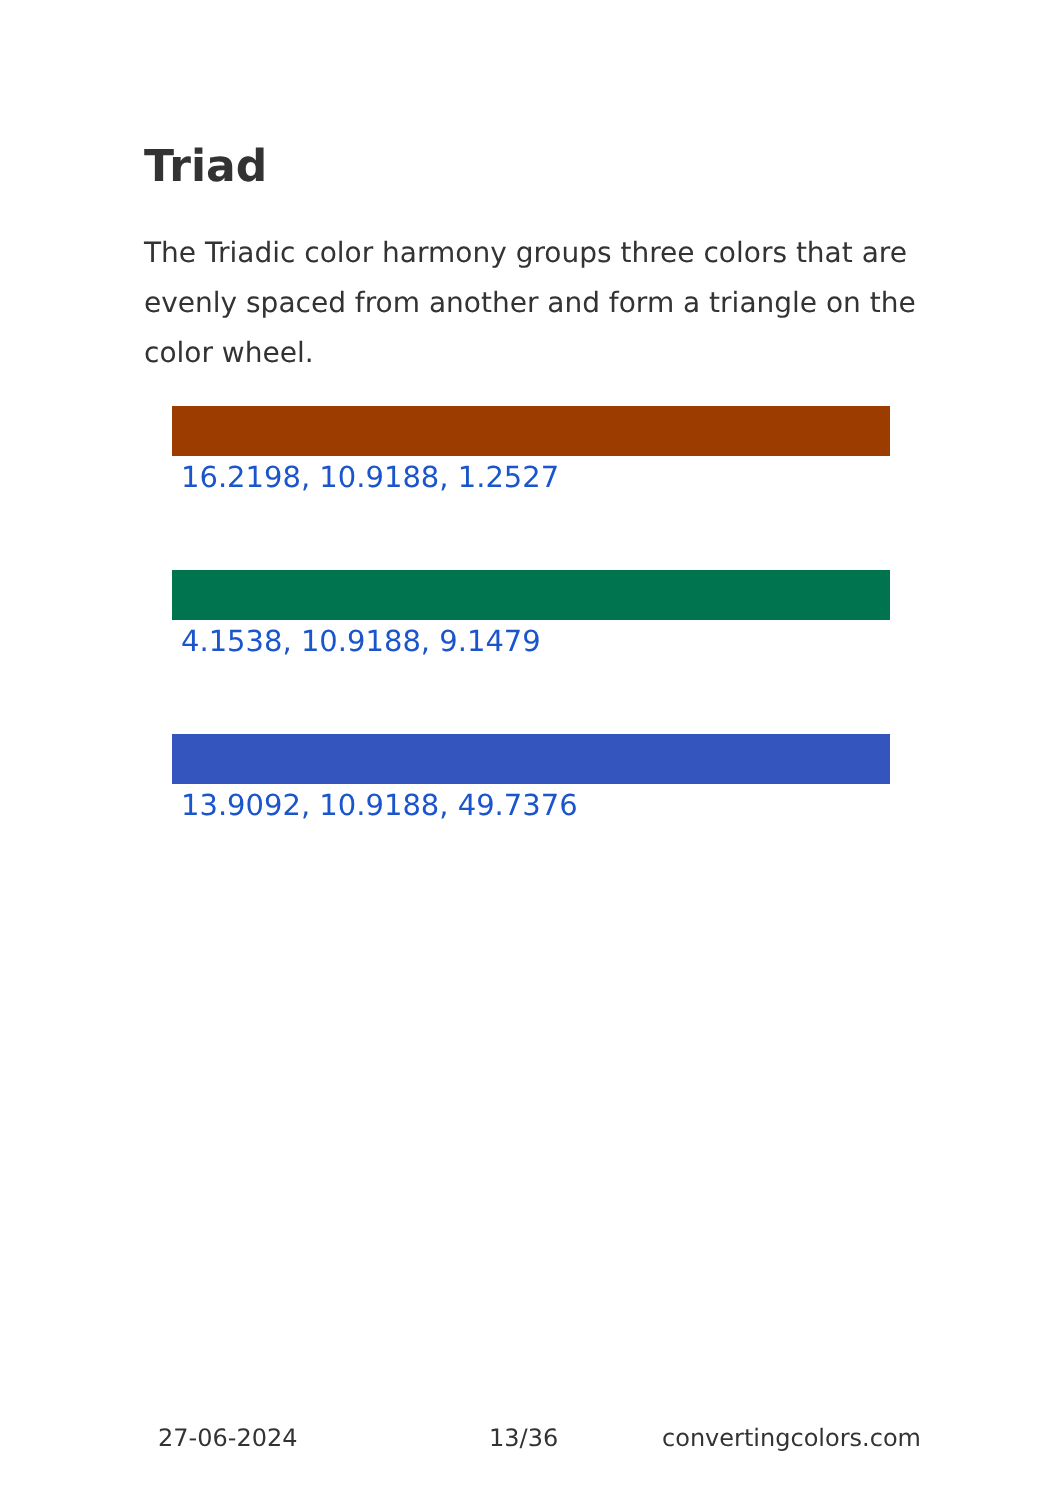Triad
The Triadic color harmony groups three colors that are evenly spaced from another and form a triangle on the color wheel.
16.2198, 10.9188, 1.2527
4.1538, 10.9188, 9.1479
13.9092, 10.9188, 49.7376
27-06-2024 13/36 convertingcolors.com